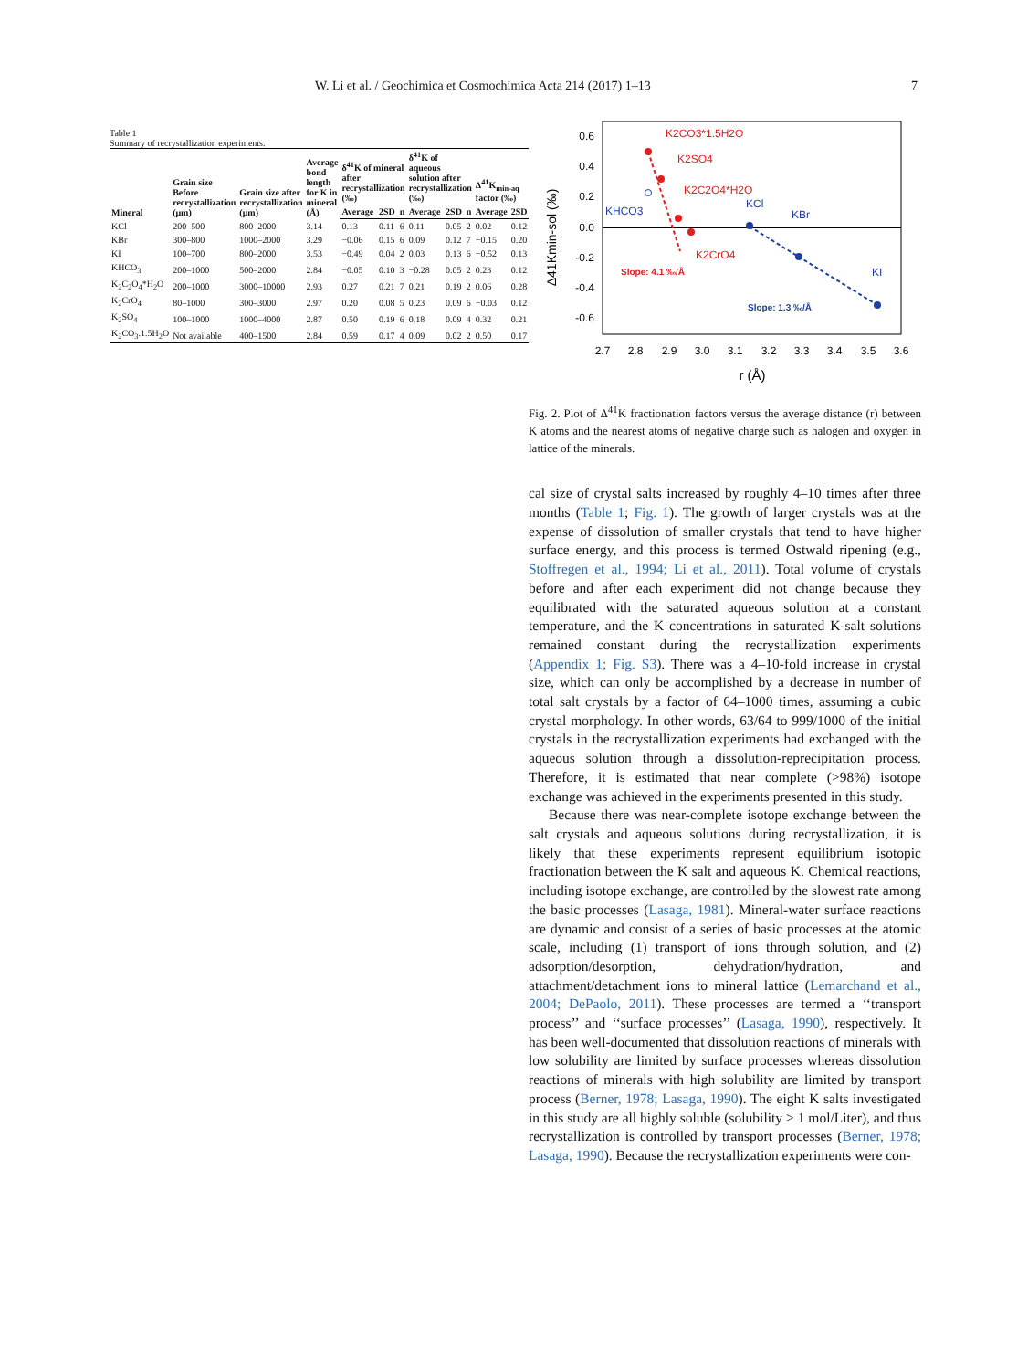W. Li et al. / Geochimica et Cosmochimica Acta 214 (2017) 1–13 7
Table 1
Summary of recrystallization experiments.
| Mineral | Grain size Before recrystallization (μm) | Grain size after recrystallization (μm) | Average bond length for K in mineral (Å) | δ<sup>41</sup>K of mineral after recrystallization (‰) | | | δ<sup>41</sup>K of aqueous solution after recrystallization (‰) | | | Δ<sup>41</sup>K<sub>min-aq</sub> factor (‰) | |
| --- | --- | --- | --- | --- | --- | --- | --- | --- | --- | --- | --- |
| | | | | Average | 2SD | n | Average | 2SD | n | Average | 2SD |
| KCl | 200–500 | 800–2000 | 3.14 | 0.13 | 0.11 | 6 | 0.11 | 0.05 | 2 | 0.02 | 0.12 |
| KBr | 300–800 | 1000–2000 | 3.29 | −0.06 | 0.15 | 6 | 0.09 | 0.12 | 7 | −0.15 | 0.20 |
| KI | 100–700 | 800–2000 | 3.53 | −0.49 | 0.04 | 2 | 0.03 | 0.13 | 6 | −0.52 | 0.13 |
| KHCO<sub>3</sub> | 200–1000 | 500–2000 | 2.84 | −0.05 | 0.10 | 3 | −0.28 | 0.05 | 2 | 0.23 | 0.12 |
| K<sub>2</sub>C<sub>2</sub>O<sub>4</sub>*H<sub>2</sub>O | 200–1000 | 3000–10000 | 2.93 | 0.27 | 0.21 | 7 | 0.21 | 0.19 | 2 | 0.06 | 0.28 |
| K<sub>2</sub>CrO<sub>4</sub> | 80–1000 | 300–3000 | 2.97 | 0.20 | 0.08 | 5 | 0.23 | 0.09 | 6 | −0.03 | 0.12 |
| K<sub>2</sub>SO<sub>4</sub> | 100–1000 | 1000–4000 | 2.87 | 0.50 | 0.19 | 6 | 0.18 | 0.09 | 4 | 0.32 | 0.21 |
| K<sub>2</sub>CO<sub>3</sub>.1.5H<sub>2</sub>O | Not available | 400–1500 | 2.84 | 0.59 | 0.17 | 4 | 0.09 | 0.02 | 2 | 0.50 | 0.17 |
0.6
0.4
0.2
0.0
-0.2
-0.4
-0.6
2.7
2.8
2.9
3.0
3.1
3.2
3.3
3.4
3.5
3.6
r (Å)
Δ41Kmin-sol (‰)
K2CO3*1.5H2O
K2SO4
K2C2O4*H2O
K2CrO4
Slope: 4.1 ‰/Å
KHCO3
KCl
KBr
KI
Slope: 1.3 ‰/Å
Fig. 2. Plot of Δ<sup>41</sup>K fractionation factors versus the average distance (r) between K atoms and the nearest atoms of negative charge such as halogen and oxygen in lattice of the minerals.
cal size of crystal salts increased by roughly 4–10 times after three months (Table 1; Fig. 1). The growth of larger crystals was at the expense of dissolution of smaller crystals that tend to have higher surface energy, and this process is termed Ostwald ripening (e.g., Stoffregen et al., 1994; Li et al., 2011). Total volume of crystals before and after each experiment did not change because they equilibrated with the saturated aqueous solution at a constant temperature, and the K concentrations in saturated K-salt solutions remained constant during the recrystallization experiments (Appendix 1; Fig. S3). There was a 4–10-fold increase in crystal size, which can only be accomplished by a decrease in number of total salt crystals by a factor of 64–1000 times, assuming a cubic crystal morphology. In other words, 63/64 to 999/1000 of the initial crystals in the recrystallization experiments had exchanged with the aqueous solution through a dissolution-reprecipitation process. Therefore, it is estimated that near complete (>98%) isotope exchange was achieved in the experiments presented in this study.
Because there was near-complete isotope exchange between the salt crystals and aqueous solutions during recrystallization, it is likely that these experiments represent equilibrium isotopic fractionation between the K salt and aqueous K. Chemical reactions, including isotope exchange, are controlled by the slowest rate among the basic processes (Lasaga, 1981). Mineral-water surface reactions are dynamic and consist of a series of basic processes at the atomic scale, including (1) transport of ions through solution, and (2) adsorption/desorption, dehydration/hydration, and attachment/detachment ions to mineral lattice (Lemarchand et al., 2004; DePaolo, 2011). These processes are termed a ‘‘transport process’’ and ‘‘surface processes’’ (Lasaga, 1990), respectively. It has been well-documented that dissolution reactions of minerals with low solubility are limited by surface processes whereas dissolution reactions of minerals with high solubility are limited by transport process (Berner, 1978; Lasaga, 1990). The eight K salts investigated in this study are all highly soluble (solubility > 1 mol/Liter), and thus recrystallization is controlled by transport processes (Berner, 1978; Lasaga, 1990). Because the recrystallization experiments were con-